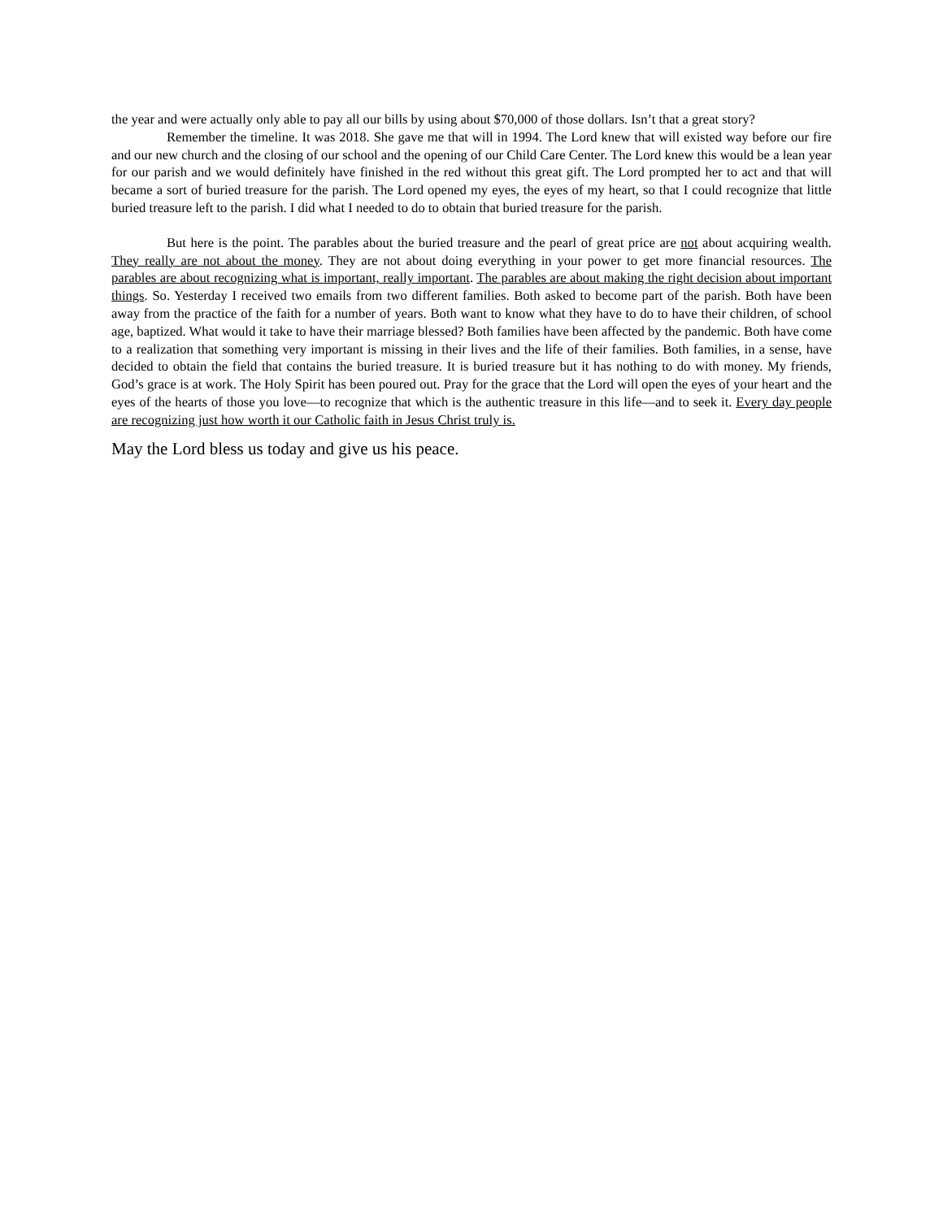the year and were actually only able to pay all our bills by using about $70,000 of those dollars. Isn’t that a great story?
Remember the timeline. It was 2018. She gave me that will in 1994. The Lord knew that will existed way before our fire and our new church and the closing of our school and the opening of our Child Care Center. The Lord knew this would be a lean year for our parish and we would definitely have finished in the red without this great gift. The Lord prompted her to act and that will became a sort of buried treasure for the parish. The Lord opened my eyes, the eyes of my heart, so that I could recognize that little buried treasure left to the parish. I did what I needed to do to obtain that buried treasure for the parish.
But here is the point. The parables about the buried treasure and the pearl of great price are not about acquiring wealth. They really are not about the money. They are not about doing everything in your power to get more financial resources. The parables are about recognizing what is important, really important. The parables are about making the right decision about important things. So. Yesterday I received two emails from two different families. Both asked to become part of the parish. Both have been away from the practice of the faith for a number of years. Both want to know what they have to do to have their children, of school age, baptized. What would it take to have their marriage blessed? Both families have been affected by the pandemic. Both have come to a realization that something very important is missing in their lives and the life of their families. Both families, in a sense, have decided to obtain the field that contains the buried treasure. It is buried treasure but it has nothing to do with money. My friends, God’s grace is at work. The Holy Spirit has been poured out. Pray for the grace that the Lord will open the eyes of your heart and the eyes of the hearts of those you love—to recognize that which is the authentic treasure in this life—and to seek it. Every day people are recognizing just how worth it our Catholic faith in Jesus Christ truly is.
May the Lord bless us today and give us his peace.